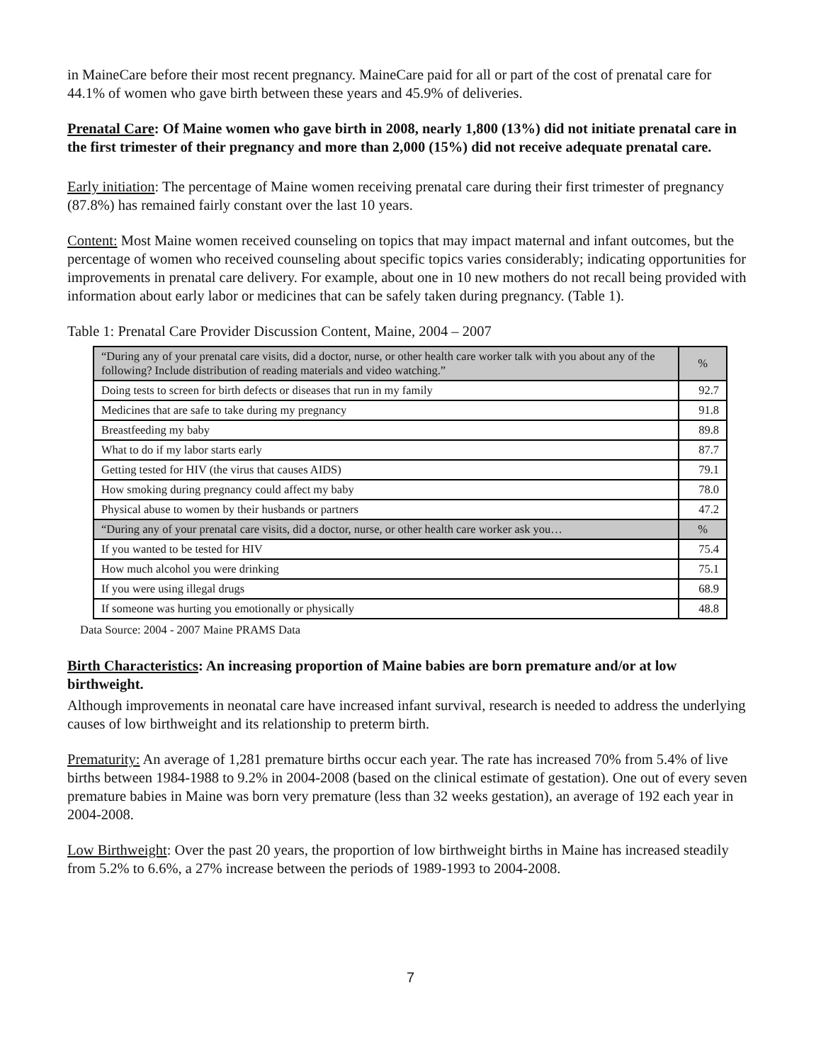in MaineCare before their most recent pregnancy. MaineCare paid for all or part of the cost of prenatal care for 44.1% of women who gave birth between these years and 45.9% of deliveries.
Prenatal Care: Of Maine women who gave birth in 2008, nearly 1,800 (13%) did not initiate prenatal care in the first trimester of their pregnancy and more than 2,000 (15%) did not receive adequate prenatal care.
Early initiation: The percentage of Maine women receiving prenatal care during their first trimester of pregnancy (87.8%) has remained fairly constant over the last 10 years.
Content: Most Maine women received counseling on topics that may impact maternal and infant outcomes, but the percentage of women who received counseling about specific topics varies considerably; indicating opportunities for improvements in prenatal care delivery. For example, about one in 10 new mothers do not recall being provided with information about early labor or medicines that can be safely taken during pregnancy. (Table 1).
Table 1: Prenatal Care Provider Discussion Content, Maine, 2004 – 2007
| “During any of your prenatal care visits, did a doctor, nurse, or other health care worker talk with you about any of the following? Include distribution of reading materials and video watching.” | % |
| Doing tests to screen for birth defects or diseases that run in my family | 92.7 |
| Medicines that are safe to take during my pregnancy | 91.8 |
| Breastfeeding my baby | 89.8 |
| What to do if my labor starts early | 87.7 |
| Getting tested for HIV (the virus that causes AIDS) | 79.1 |
| How smoking during pregnancy could affect my baby | 78.0 |
| Physical abuse to women by their husbands or partners | 47.2 |
| “During any of your prenatal care visits, did a doctor, nurse, or other health care worker ask you… | % |
| If you wanted to be tested for HIV | 75.4 |
| How much alcohol you were drinking | 75.1 |
| If you were using illegal drugs | 68.9 |
| If someone was hurting you emotionally or physically | 48.8 |
Data Source: 2004 - 2007 Maine PRAMS Data
Birth Characteristics: An increasing proportion of Maine babies are born premature and/or at low birthweight.
Although improvements in neonatal care have increased infant survival, research is needed to address the underlying causes of low birthweight and its relationship to preterm birth.
Prematurity: An average of 1,281 premature births occur each year. The rate has increased 70% from 5.4% of live births between 1984-1988 to 9.2% in 2004-2008 (based on the clinical estimate of gestation). One out of every seven premature babies in Maine was born very premature (less than 32 weeks gestation), an average of 192 each year in 2004-2008.
Low Birthweight: Over the past 20 years, the proportion of low birthweight births in Maine has increased steadily from 5.2% to 6.6%, a 27% increase between the periods of 1989-1993 to 2004-2008.
7